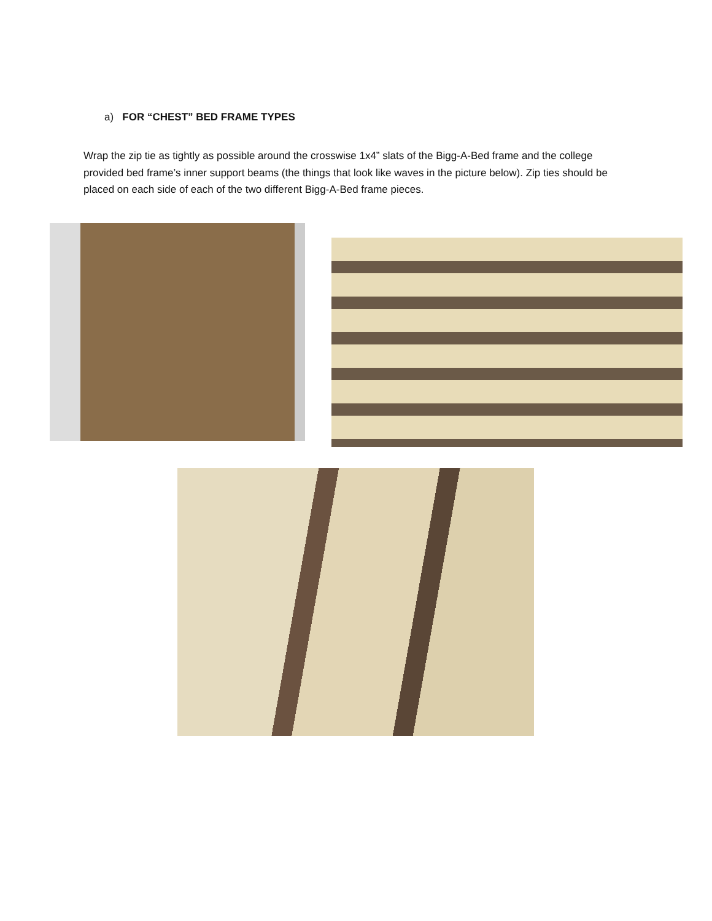a) FOR “CHEST” BED FRAME TYPES
Wrap the zip tie as tightly as possible around the crosswise 1x4” slats of the Bigg-A-Bed frame and the college provided bed frame’s inner support beams (the things that look like waves in the picture below). Zip ties should be placed on each side of each of the two different Bigg-A-Bed frame pieces.